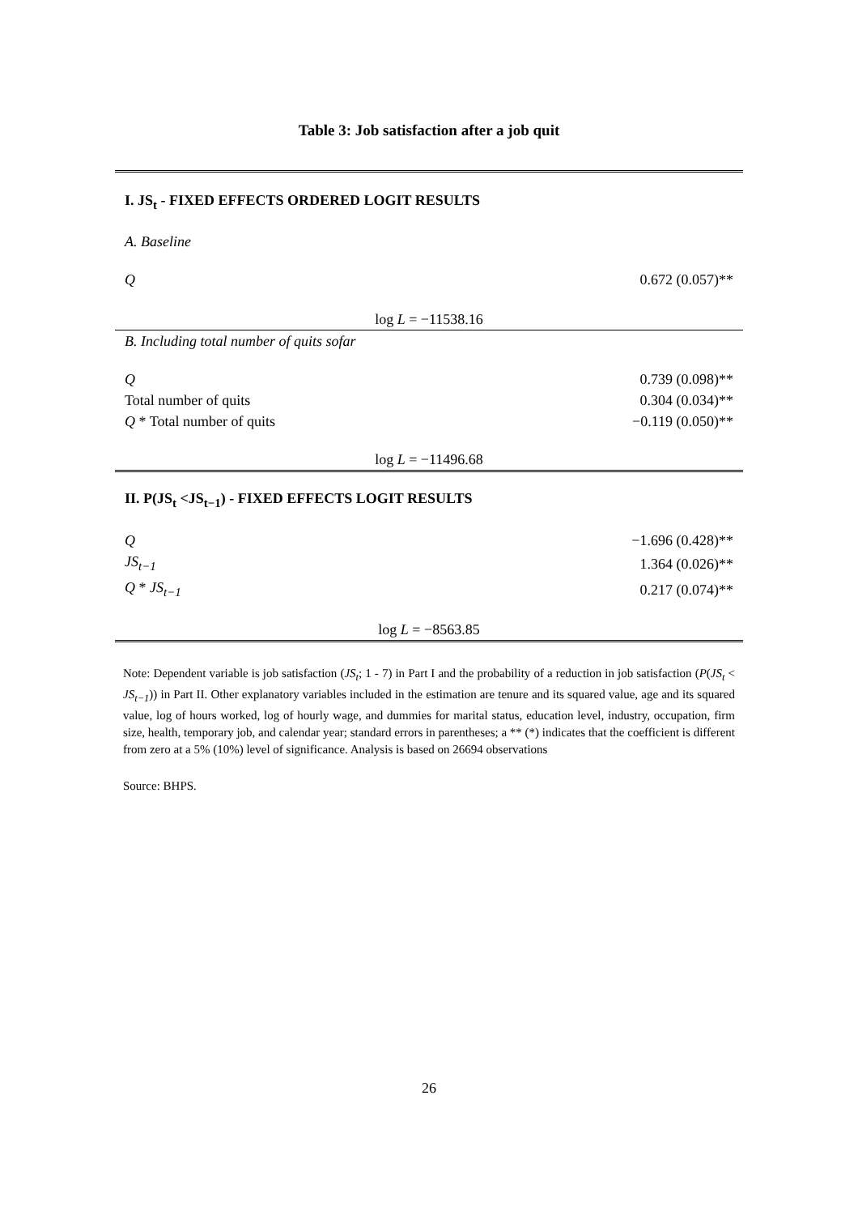Table 3: Job satisfaction after a job quit
| I. JS<sub>t</sub> - FIXED EFFECTS ORDERED LOGIT RESULTS | |
| A. Baseline | |
| Q | 0.672 (0.057)** |
| log L = −11538.16 | |
| B. Including total number of quits sofar | |
| Q | 0.739 (0.098)** |
| Total number of quits | 0.304 (0.034)** |
| Q * Total number of quits | −0.119 (0.050)** |
| log L = −11496.68 | |
| II. P(JS<sub>t</sub> <JS<sub>t−1</sub>) - FIXED EFFECTS LOGIT RESULTS | |
| Q | −1.696 (0.428)** |
| JS<sub>t−1</sub> | 1.364 (0.026)** |
| Q * JS<sub>t−1</sub> | 0.217 (0.074)** |
| log L = −8563.85 | |
Note: Dependent variable is job satisfaction (JS<sub>t</sub>; 1 - 7) in Part I and the probability of a reduction in job satisfaction (P(JS<sub>t</sub> < JS<sub>t−1</sub>)) in Part II. Other explanatory variables included in the estimation are tenure and its squared value, age and its squared value, log of hours worked, log of hourly wage, and dummies for marital status, education level, industry, occupation, firm size, health, temporary job, and calendar year; standard errors in parentheses; a ** (*) indicates that the coefficient is different from zero at a 5% (10%) level of significance. Analysis is based on 26694 observations
Source: BHPS.
26